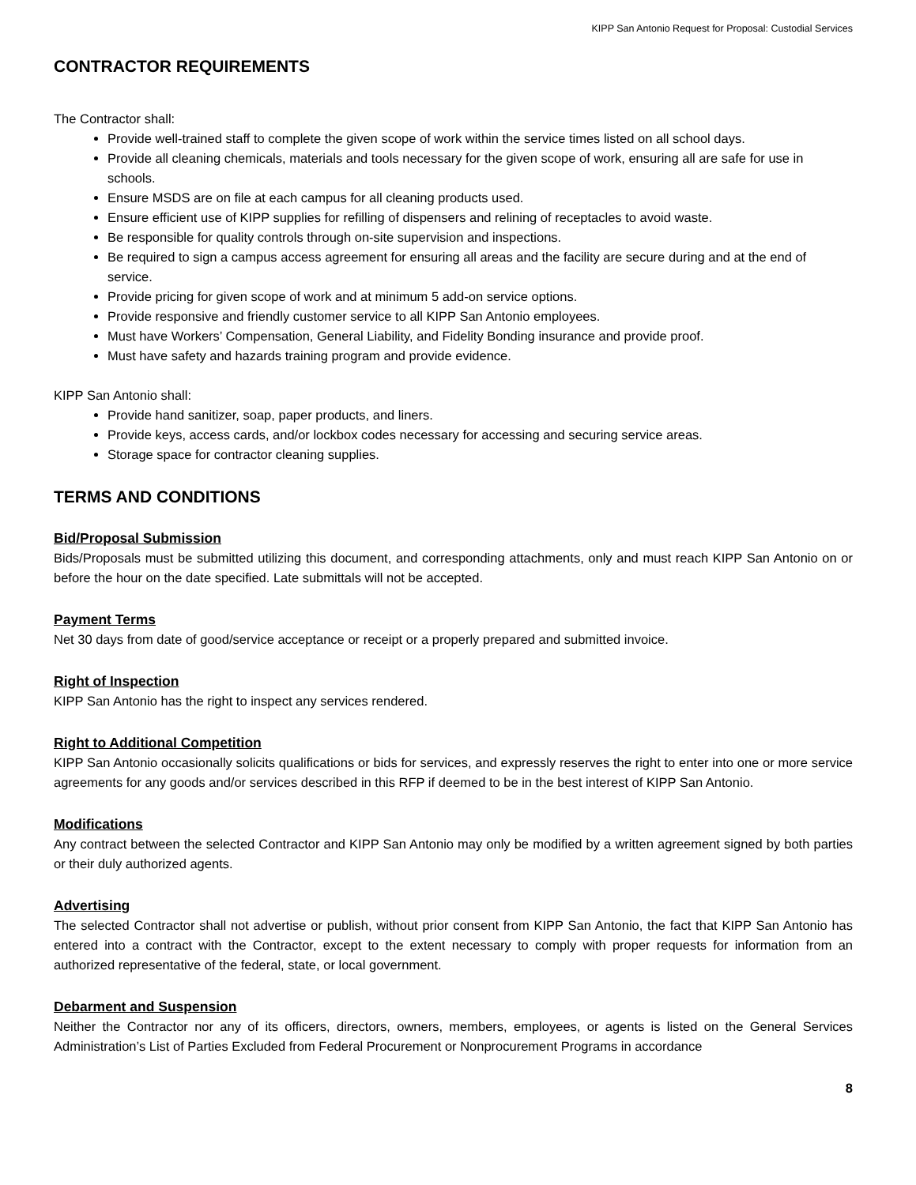KIPP San Antonio Request for Proposal: Custodial Services
CONTRACTOR REQUIREMENTS
The Contractor shall:
Provide well-trained staff to complete the given scope of work within the service times listed on all school days.
Provide all cleaning chemicals, materials and tools necessary for the given scope of work, ensuring all are safe for use in schools.
Ensure MSDS are on file at each campus for all cleaning products used.
Ensure efficient use of KIPP supplies for refilling of dispensers and relining of receptacles to avoid waste.
Be responsible for quality controls through on-site supervision and inspections.
Be required to sign a campus access agreement for ensuring all areas and the facility are secure during and at the end of service.
Provide pricing for given scope of work and at minimum 5 add-on service options.
Provide responsive and friendly customer service to all KIPP San Antonio employees.
Must have Workers’ Compensation, General Liability, and Fidelity Bonding insurance and provide proof.
Must have safety and hazards training program and provide evidence.
KIPP San Antonio shall:
Provide hand sanitizer, soap, paper products, and liners.
Provide keys, access cards, and/or lockbox codes necessary for accessing and securing service areas.
Storage space for contractor cleaning supplies.
TERMS AND CONDITIONS
Bid/Proposal Submission
Bids/Proposals must be submitted utilizing this document, and corresponding attachments, only and must reach KIPP San Antonio on or before the hour on the date specified. Late submittals will not be accepted.
Payment Terms
Net 30 days from date of good/service acceptance or receipt or a properly prepared and submitted invoice.
Right of Inspection
KIPP San Antonio has the right to inspect any services rendered.
Right to Additional Competition
KIPP San Antonio occasionally solicits qualifications or bids for services, and expressly reserves the right to enter into one or more service agreements for any goods and/or services described in this RFP if deemed to be in the best interest of KIPP San Antonio.
Modifications
Any contract between the selected Contractor and KIPP San Antonio may only be modified by a written agreement signed by both parties or their duly authorized agents.
Advertising
The selected Contractor shall not advertise or publish, without prior consent from KIPP San Antonio, the fact that KIPP San Antonio has entered into a contract with the Contractor, except to the extent necessary to comply with proper requests for information from an authorized representative of the federal, state, or local government.
Debarment and Suspension
Neither the Contractor nor any of its officers, directors, owners, members, employees, or agents is listed on the General Services Administration’s List of Parties Excluded from Federal Procurement or Nonprocurement Programs in accordance
8